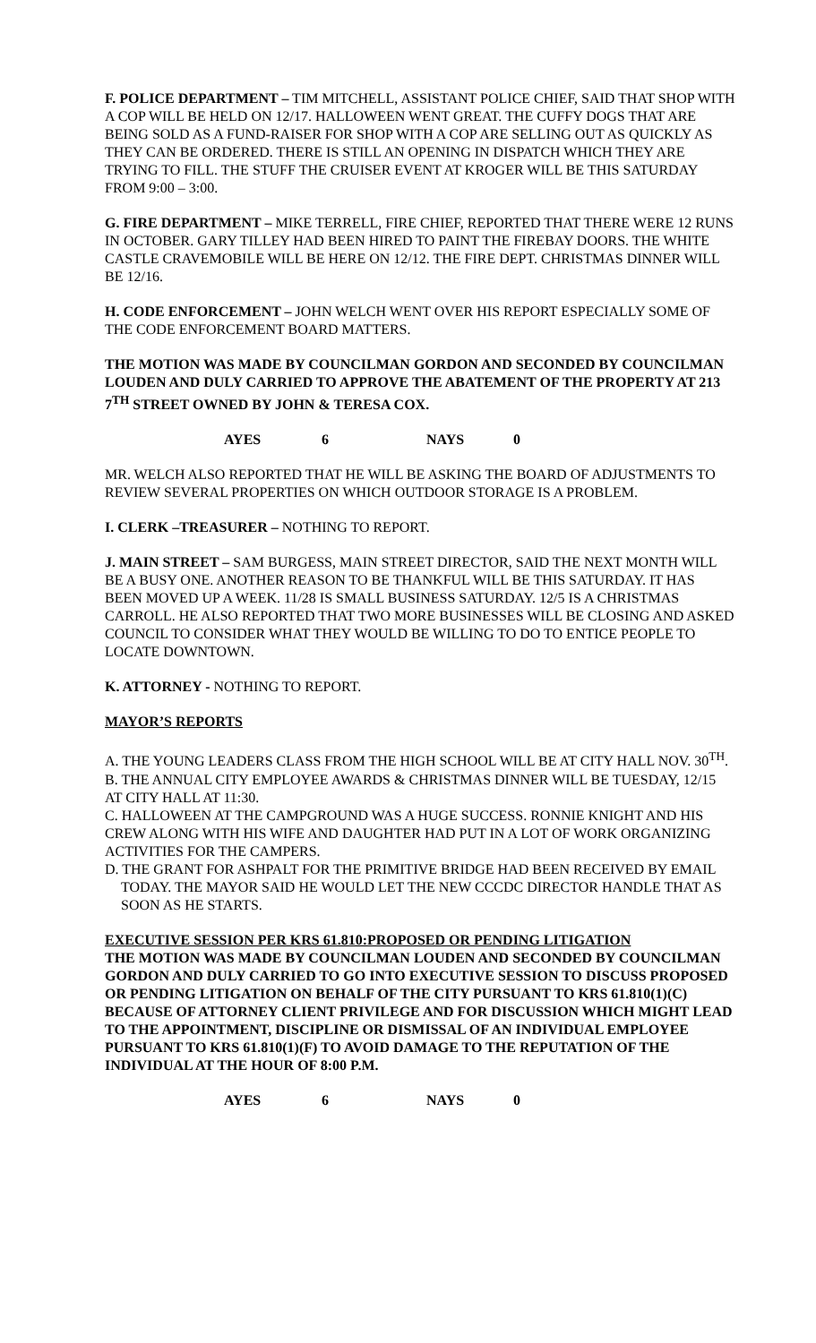F. POLICE DEPARTMENT – TIM MITCHELL, ASSISTANT POLICE CHIEF, SAID THAT SHOP WITH A COP WILL BE HELD ON 12/17. HALLOWEEN WENT GREAT. THE CUFFY DOGS THAT ARE BEING SOLD AS A FUND-RAISER FOR SHOP WITH A COP ARE SELLING OUT AS QUICKLY AS THEY CAN BE ORDERED. THERE IS STILL AN OPENING IN DISPATCH WHICH THEY ARE TRYING TO FILL. THE STUFF THE CRUISER EVENT AT KROGER WILL BE THIS SATURDAY FROM 9:00 – 3:00.
G. FIRE DEPARTMENT – MIKE TERRELL, FIRE CHIEF, REPORTED THAT THERE WERE 12 RUNS IN OCTOBER. GARY TILLEY HAD BEEN HIRED TO PAINT THE FIREBAY DOORS. THE WHITE CASTLE CRAVEMOBILE WILL BE HERE ON 12/12. THE FIRE DEPT. CHRISTMAS DINNER WILL BE 12/16.
H. CODE ENFORCEMENT – JOHN WELCH WENT OVER HIS REPORT ESPECIALLY SOME OF THE CODE ENFORCEMENT BOARD MATTERS.
THE MOTION WAS MADE BY COUNCILMAN GORDON AND SECONDED BY COUNCILMAN LOUDEN AND DULY CARRIED TO APPROVE THE ABATEMENT OF THE PROPERTY AT 213 7<sup>TH</sup> STREET OWNED BY JOHN & TERESA COX.
AYES 6 NAYS 0
MR. WELCH ALSO REPORTED THAT HE WILL BE ASKING THE BOARD OF ADJUSTMENTS TO REVIEW SEVERAL PROPERTIES ON WHICH OUTDOOR STORAGE IS A PROBLEM.
I. CLERK –TREASURER – NOTHING TO REPORT.
J. MAIN STREET – SAM BURGESS, MAIN STREET DIRECTOR, SAID THE NEXT MONTH WILL BE A BUSY ONE. ANOTHER REASON TO BE THANKFUL WILL BE THIS SATURDAY. IT HAS BEEN MOVED UP A WEEK. 11/28 IS SMALL BUSINESS SATURDAY. 12/5 IS A CHRISTMAS CARROLL. HE ALSO REPORTED THAT TWO MORE BUSINESSES WILL BE CLOSING AND ASKED COUNCIL TO CONSIDER WHAT THEY WOULD BE WILLING TO DO TO ENTICE PEOPLE TO LOCATE DOWNTOWN.
K. ATTORNEY - NOTHING TO REPORT.
MAYOR’S REPORTS
A. THE YOUNG LEADERS CLASS FROM THE HIGH SCHOOL WILL BE AT CITY HALL NOV. 30<sup>TH</sup>.
B. THE ANNUAL CITY EMPLOYEE AWARDS & CHRISTMAS DINNER WILL BE TUESDAY, 12/15 AT CITY HALL AT 11:30.
C. HALLOWEEN AT THE CAMPGROUND WAS A HUGE SUCCESS. RONNIE KNIGHT AND HIS CREW ALONG WITH HIS WIFE AND DAUGHTER HAD PUT IN A LOT OF WORK ORGANIZING ACTIVITIES FOR THE CAMPERS.
D. THE GRANT FOR ASHPALT FOR THE PRIMITIVE BRIDGE HAD BEEN RECEIVED BY EMAIL TODAY. THE MAYOR SAID HE WOULD LET THE NEW CCCDC DIRECTOR HANDLE THAT AS SOON AS HE STARTS.
EXECUTIVE SESSION PER KRS 61.810:PROPOSED OR PENDING LITIGATION
THE MOTION WAS MADE BY COUNCILMAN LOUDEN AND SECONDED BY COUNCILMAN GORDON AND DULY CARRIED TO GO INTO EXECUTIVE SESSION TO DISCUSS PROPOSED OR PENDING LITIGATION ON BEHALF OF THE CITY PURSUANT TO KRS 61.810(1)(C) BECAUSE OF ATTORNEY CLIENT PRIVILEGE AND FOR DISCUSSION WHICH MIGHT LEAD TO THE APPOINTMENT, DISCIPLINE OR DISMISSAL OF AN INDIVIDUAL EMPLOYEE PURSUANT TO KRS 61.810(1)(F) TO AVOID DAMAGE TO THE REPUTATION OF THE INDIVIDUAL AT THE HOUR OF 8:00 P.M.
AYES 6 NAYS 0